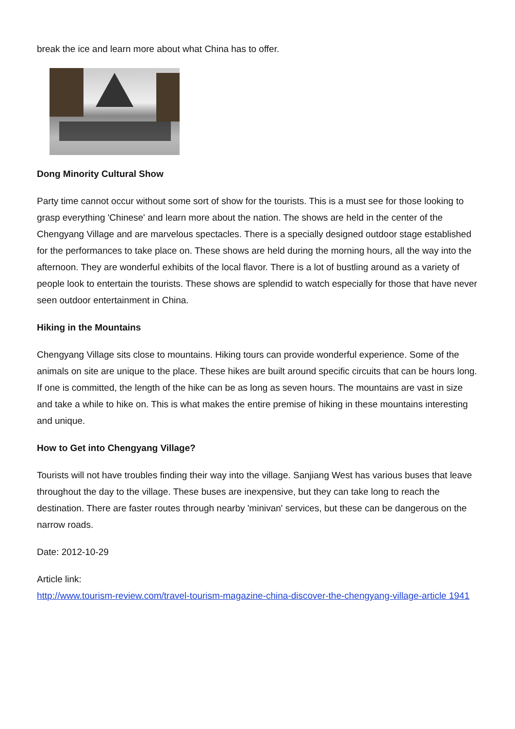break the ice and learn more about what China has to offer.
Dong Minority Cultural Show
Party time cannot occur without some sort of show for the tourists. This is a must see for those looking to grasp everything 'Chinese' and learn more about the nation. The shows are held in the center of the Chengyang Village and are marvelous spectacles. There is a specially designed outdoor stage established for the performances to take place on. These shows are held during the morning hours, all the way into the afternoon. They are wonderful exhibits of the local flavor. There is a lot of bustling around as a variety of people look to entertain the tourists. These shows are splendid to watch especially for those that have never seen outdoor entertainment in China.
Hiking in the Mountains
Chengyang Village sits close to mountains. Hiking tours can provide wonderful experience. Some of the animals on site are unique to the place. These hikes are built around specific circuits that can be hours long. If one is committed, the length of the hike can be as long as seven hours. The mountains are vast in size and take a while to hike on. This is what makes the entire premise of hiking in these mountains interesting and unique.
How to Get into Chengyang Village?
Tourists will not have troubles finding their way into the village. Sanjiang West has various buses that leave throughout the day to the village. These buses are inexpensive, but they can take long to reach the destination. There are faster routes through nearby 'minivan' services, but these can be dangerous on the narrow roads.
Date: 2012-10-29
Article link:
http://www.tourism-review.com/travel-tourism-magazine-china-discover-the-chengyang-village-article 1941